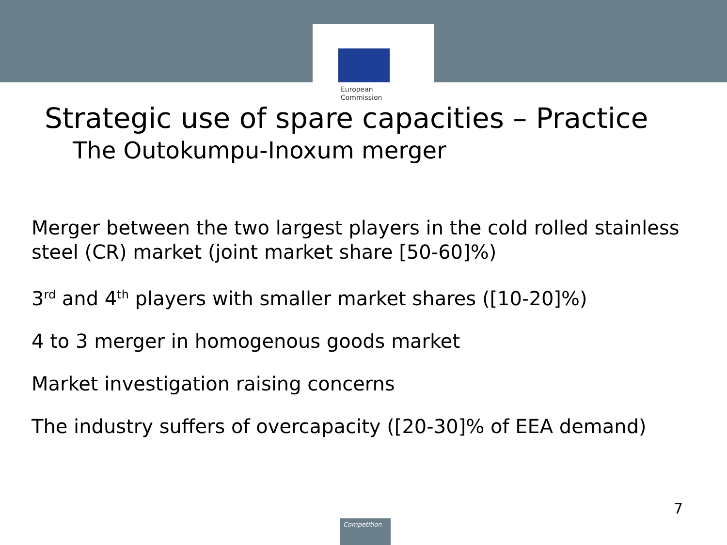European
Commission
Strategic use of spare capacities – Practice
The Outokumpu-Inoxum merger
Merger between the two largest players in the cold rolled stainless steel (CR) market (joint market share [50-60]%)
3<sup>rd</sup> and 4<sup>th</sup> players with smaller market shares ([10-20]%)
4 to 3 merger in homogenous goods market
Market investigation raising concerns
The industry suffers of overcapacity ([20-30]% of EEA demand)
7
Competition